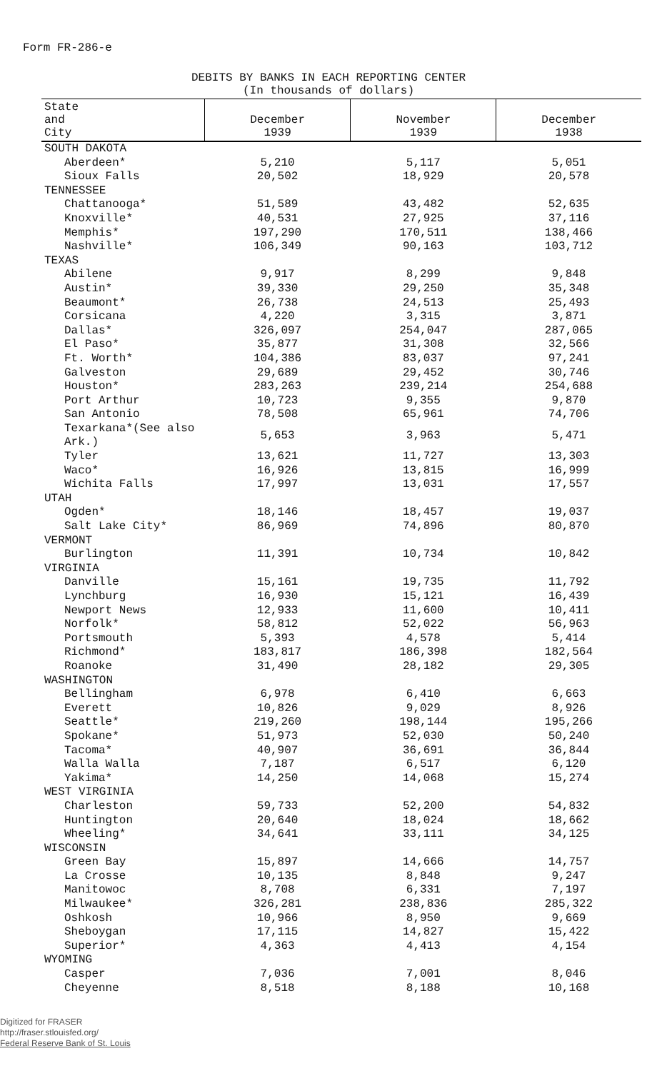Form FR-286-e
DEBITS BY BANKS IN EACH REPORTING CENTER
(In thousands of dollars)
| State and City | December 1939 | November 1939 | December 1938 |
| --- | --- | --- | --- |
| SOUTH DAKOTA | | | |
| Aberdeen* | 5,210 | 5,117 | 5,051 |
| Sioux Falls | 20,502 | 18,929 | 20,578 |
| TENNESSEE | | | |
| Chattanooga* | 51,589 | 43,482 | 52,635 |
| Knoxville* | 40,531 | 27,925 | 37,116 |
| Memphis* | 197,290 | 170,511 | 138,466 |
| Nashville* | 106,349 | 90,163 | 103,712 |
| TEXAS | | | |
| Abilene | 9,917 | 8,299 | 9,848 |
| Austin* | 39,330 | 29,250 | 35,348 |
| Beaumont* | 26,738 | 24,513 | 25,493 |
| Corsicana | 4,220 | 3,315 | 3,871 |
| Dallas* | 326,097 | 254,047 | 287,065 |
| El Paso* | 35,877 | 31,308 | 32,566 |
| Ft. Worth* | 104,386 | 83,037 | 97,241 |
| Galveston | 29,689 | 29,452 | 30,746 |
| Houston* | 283,263 | 239,214 | 254,688 |
| Port Arthur | 10,723 | 9,355 | 9,870 |
| San Antonio | 78,508 | 65,961 | 74,706 |
| Texarkana*(See also Ark.) | 5,653 | 3,963 | 5,471 |
| Tyler | 13,621 | 11,727 | 13,303 |
| Waco* | 16,926 | 13,815 | 16,999 |
| Wichita Falls | 17,997 | 13,031 | 17,557 |
| UTAH | | | |
| Ogden* | 18,146 | 18,457 | 19,037 |
| Salt Lake City* | 86,969 | 74,896 | 80,870 |
| VERMONT | | | |
| Burlington | 11,391 | 10,734 | 10,842 |
| VIRGINIA | | | |
| Danville | 15,161 | 19,735 | 11,792 |
| Lynchburg | 16,930 | 15,121 | 16,439 |
| Newport News | 12,933 | 11,600 | 10,411 |
| Norfolk* | 58,812 | 52,022 | 56,963 |
| Portsmouth | 5,393 | 4,578 | 5,414 |
| Richmond* | 183,817 | 186,398 | 182,564 |
| Roanoke | 31,490 | 28,182 | 29,305 |
| WASHINGTON | | | |
| Bellingham | 6,978 | 6,410 | 6,663 |
| Everett | 10,826 | 9,029 | 8,926 |
| Seattle* | 219,260 | 198,144 | 195,266 |
| Spokane* | 51,973 | 52,030 | 50,240 |
| Tacoma* | 40,907 | 36,691 | 36,844 |
| Walla Walla | 7,187 | 6,517 | 6,120 |
| Yakima* | 14,250 | 14,068 | 15,274 |
| WEST VIRGINIA | | | |
| Charleston | 59,733 | 52,200 | 54,832 |
| Huntington | 20,640 | 18,024 | 18,662 |
| Wheeling* | 34,641 | 33,111 | 34,125 |
| WISCONSIN | | | |
| Green Bay | 15,897 | 14,666 | 14,757 |
| La Crosse | 10,135 | 8,848 | 9,247 |
| Manitowoc | 8,708 | 6,331 | 7,197 |
| Milwaukee* | 326,281 | 238,836 | 285,322 |
| Oshkosh | 10,966 | 8,950 | 9,669 |
| Sheboygan | 17,115 | 14,827 | 15,422 |
| Superior* | 4,363 | 4,413 | 4,154 |
| WYOMING | | | |
| Casper | 7,036 | 7,001 | 8,046 |
| Cheyenne | 8,518 | 8,188 | 10,168 |
Digitized for FRASER
http://fraser.stlouisfed.org/
Federal Reserve Bank of St. Louis